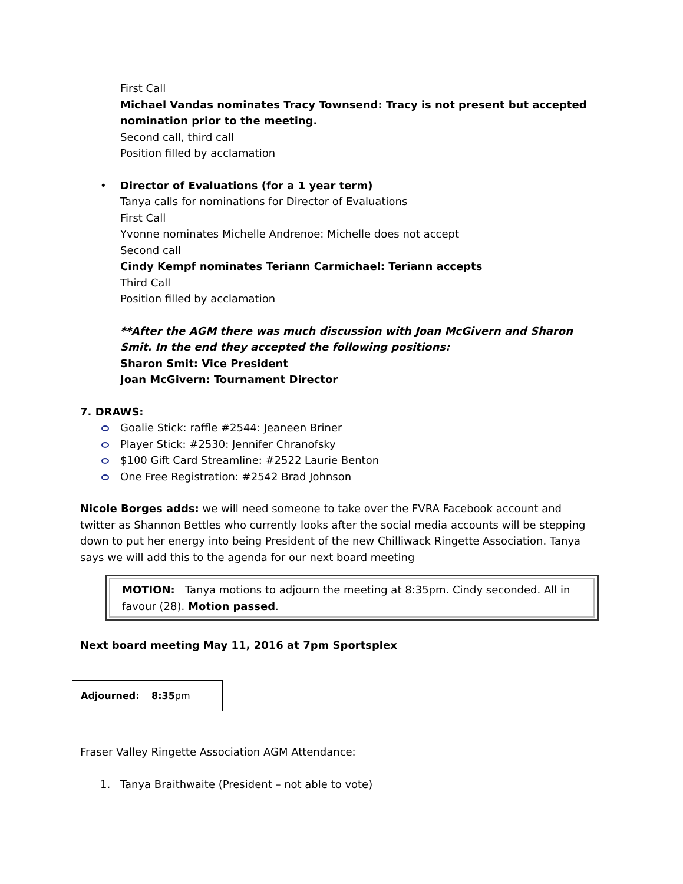First Call
Michael Vandas nominates Tracy Townsend: Tracy is not present but accepted nomination prior to the meeting.
Second call, third call
Position filled by acclamation
• Director of Evaluations (for a 1 year term)
Tanya calls for nominations for Director of Evaluations
First Call
Yvonne nominates Michelle Andrenoe: Michelle does not accept
Second call
Cindy Kempf nominates Teriann Carmichael: Teriann accepts
Third Call
Position filled by acclamation
**After the AGM there was much discussion with Joan McGivern and Sharon Smit. In the end they accepted the following positions:
Sharon Smit: Vice President
Joan McGivern: Tournament Director
7. DRAWS:
Goalie Stick: raffle #2544: Jeaneen Briner
Player Stick: #2530: Jennifer Chranofsky
$100 Gift Card Streamline: #2522 Laurie Benton
One Free Registration: #2542 Brad Johnson
Nicole Borges adds: we will need someone to take over the FVRA Facebook account and twitter as Shannon Bettles who currently looks after the social media accounts will be stepping down to put her energy into being President of the new Chilliwack Ringette Association. Tanya says we will add this to the agenda for our next board meeting
MOTION: Tanya motions to adjourn the meeting at 8:35pm. Cindy seconded. All in favour (28). Motion passed.
Next board meeting May 11, 2016 at 7pm Sportsplex
Adjourned: 8:35pm
Fraser Valley Ringette Association AGM Attendance:
1. Tanya Braithwaite (President – not able to vote)